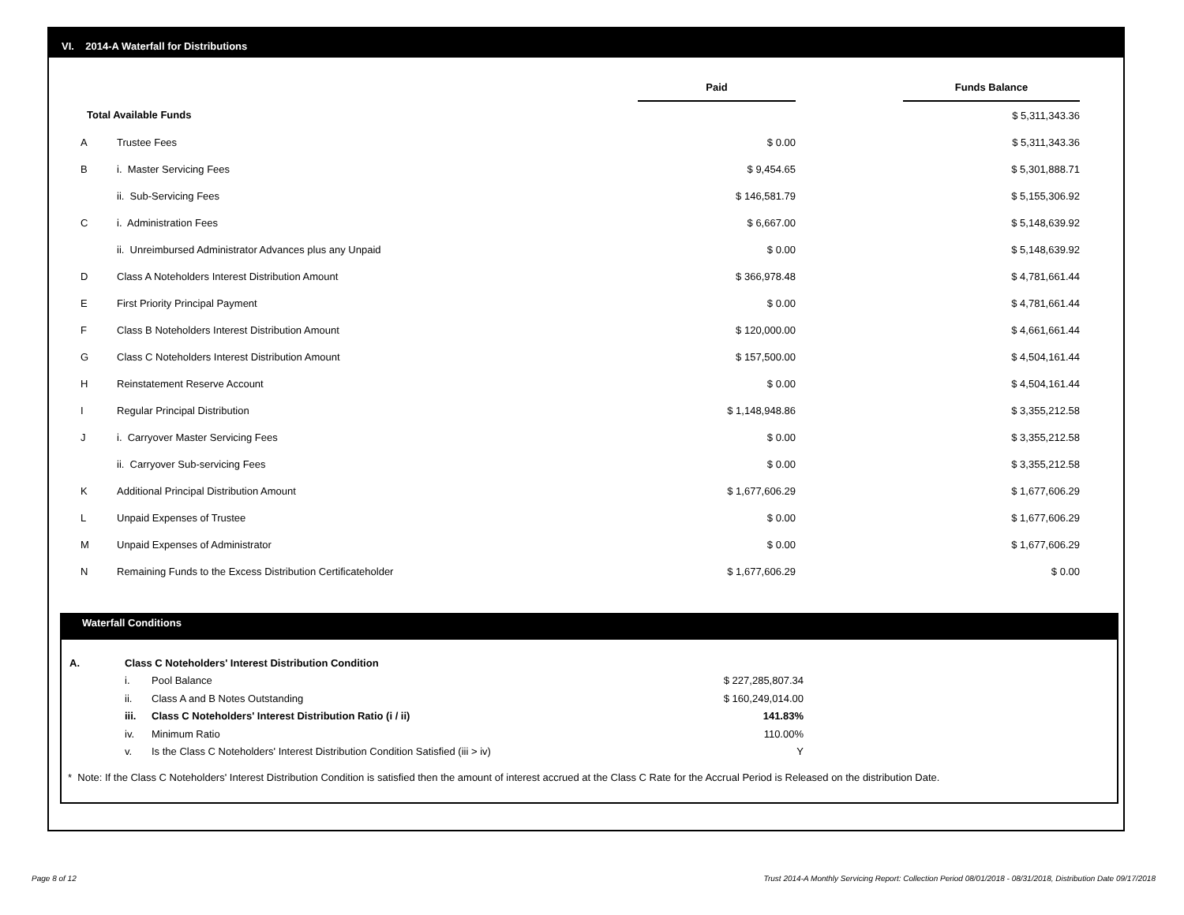VI. 2014-A Waterfall for Distributions
| | | Paid | | Funds Balance | |
| Total Available Funds | | | | $ 5,311,343.36 | |
| A | Trustee Fees | $ 0.00 | | $ 5,311,343.36 | |
| B | i. Master Servicing Fees | $ 9,454.65 | | $ 5,301,888.71 | |
| | ii. Sub-Servicing Fees | $ 146,581.79 | | $ 5,155,306.92 | |
| C | i. Administration Fees | $ 6,667.00 | | $ 5,148,639.92 | |
| | ii. Unreimbursed Administrator Advances plus any Unpaid | $ 0.00 | | $ 5,148,639.92 | |
| D | Class A Noteholders Interest Distribution Amount | $ 366,978.48 | | $ 4,781,661.44 | |
| E | First Priority Principal Payment | $ 0.00 | | $ 4,781,661.44 | |
| F | Class B Noteholders Interest Distribution Amount | $ 120,000.00 | | $ 4,661,661.44 | |
| G | Class C Noteholders Interest Distribution Amount | $ 157,500.00 | | $ 4,504,161.44 | |
| H | Reinstatement Reserve Account | $ 0.00 | | $ 4,504,161.44 | |
| I | Regular Principal Distribution | $ 1,148,948.86 | | $ 3,355,212.58 | |
| J | i. Carryover Master Servicing Fees | $ 0.00 | | $ 3,355,212.58 | |
| | ii. Carryover Sub-servicing Fees | $ 0.00 | | $ 3,355,212.58 | |
| K | Additional Principal Distribution Amount | $ 1,677,606.29 | | $ 1,677,606.29 | |
| L | Unpaid Expenses of Trustee | $ 0.00 | | $ 1,677,606.29 | |
| M | Unpaid Expenses of Administrator | $ 0.00 | | $ 1,677,606.29 | |
| N | Remaining Funds to the Excess Distribution Certificateholder | $ 1,677,606.29 | | $ 0.00 | |
Waterfall Conditions
| A. | Class C Noteholders' Interest Distribution Condition | | |
| | i. | Pool Balance | $ 227,285,807.34 |
| | ii. | Class A and B Notes Outstanding | $ 160,249,014.00 |
| | iii. | Class C Noteholders' Interest Distribution Ratio (i / ii) | 141.83% |
| | iv. | Minimum Ratio | 110.00% |
| | v. | Is the Class C Noteholders' Interest Distribution Condition Satisfied (iii > iv) | Y |
* Note: If the Class C Noteholders' Interest Distribution Condition is satisfied then the amount of interest accrued at the Class C Rate for the Accrual Period is Released on the distribution Date.
Page 8 of 12
Trust 2014-A Monthly Servicing Report: Collection Period 08/01/2018 - 08/31/2018, Distribution Date 09/17/2018